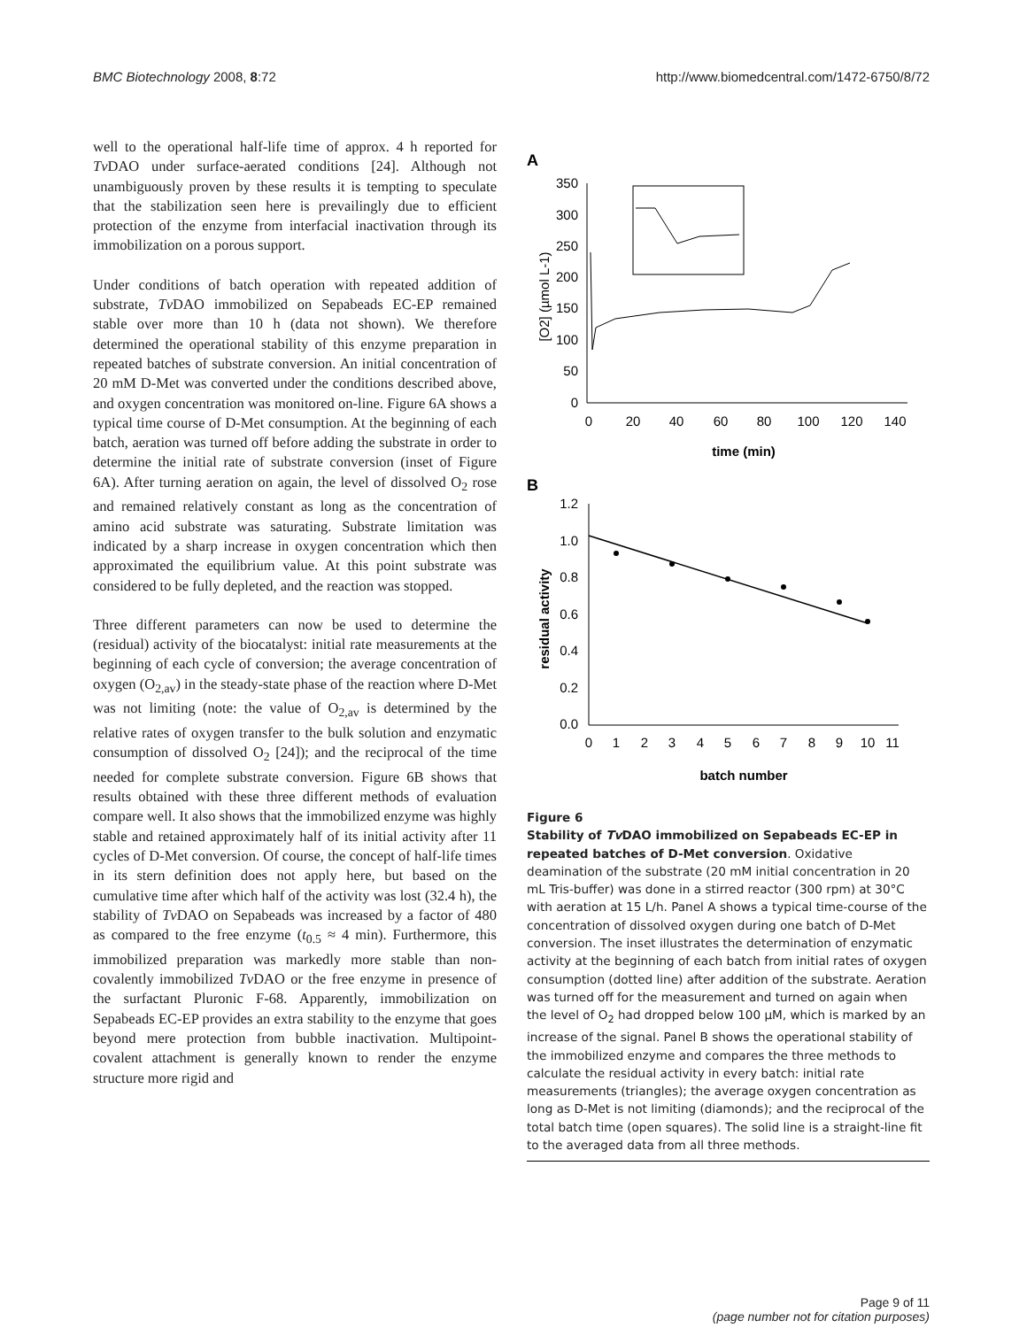BMC Biotechnology 2008, 8:72 http://www.biomedcentral.com/1472-6750/8/72
well to the operational half-life time of approx. 4 h reported for Tv DAO under surface-aerated conditions [24]. Although not unambiguously proven by these results it is tempting to speculate that the stabilization seen here is prevailingly due to efficient protection of the enzyme from interfacial inactivation through its immobilization on a porous support.
Under conditions of batch operation with repeated addition of substrate, Tv DAO immobilized on Sepabeads EC-EP remained stable over more than 10 h (data not shown). We therefore determined the operational stability of this enzyme preparation in repeated batches of substrate conversion. An initial concentration of 20 mM D-Met was converted under the conditions described above, and oxygen concentration was monitored on-line. Figure 6A shows a typical time course of D-Met consumption. At the beginning of each batch, aeration was turned off before adding the substrate in order to determine the initial rate of substrate conversion (inset of Figure 6A). After turning aeration on again, the level of dissolved O<sub>2</sub> rose and remained relatively constant as long as the concentration of amino acid substrate was saturating. Substrate limitation was indicated by a sharp increase in oxygen concentration which then approximated the equilibrium value. At this point substrate was considered to be fully depleted, and the reaction was stopped.
Three different parameters can now be used to determine the (residual) activity of the biocatalyst: initial rate measurements at the beginning of each cycle of conversion; the average concentration of oxygen (O<sub>2,av</sub>) in the steady-state phase of the reaction where D-Met was not limiting (note: the value of O<sub>2,av</sub> is determined by the relative rates of oxygen transfer to the bulk solution and enzymatic consumption of dissolved O<sub>2</sub> [24]); and the reciprocal of the time needed for complete substrate conversion. Figure 6B shows that results obtained with these three different methods of evaluation compare well. It also shows that the immobilized enzyme was highly stable and retained approximately half of its initial activity after 11 cycles of D-Met conversion. Of course, the concept of half-life times in its stern definition does not apply here, but based on the cumulative time after which half of the activity was lost (32.4 h), the stability of Tv DAO on Sepabeads was increased by a factor of 480 as compared to the free enzyme (t<sub>0.5</sub> ≈ 4 min). Furthermore, this immobilized preparation was markedly more stable than non-covalently immobilized Tv DAO or the free enzyme in presence of the surfactant Pluronic F-68. Apparently, immobilization on Sepabeads EC-EP provides an extra stability to the enzyme that goes beyond mere protection from bubble inactivation. Multipoint-covalent attachment is generally known to render the enzyme structure more rigid and
A
350
300
250
200
150
100
50
0
0
20
40
60
80
100
120
140
time (min)
[O2] (µmol L-1)
B
1.2
1.0
0.8
0.6
0.4
0.2
0.0
0
1
2
3
4
5
6
7
8
9
10
11
batch number
residual activity
Figure 6
Stability of Tv DAO immobilized on Sepabeads EC-EP in repeated batches of D-Met conversion. Oxidative deamination of the substrate (20 mM initial concentration in 20 mL Tris-buffer) was done in a stirred reactor (300 rpm) at 30°C with aeration at 15 L/h. Panel A shows a typical time-course of the concentration of dissolved oxygen during one batch of D-Met conversion. The inset illustrates the determination of enzymatic activity at the beginning of each batch from initial rates of oxygen consumption (dotted line) after addition of the substrate. Aeration was turned off for the measurement and turned on again when the level of O<sub>2</sub> had dropped below 100 µM, which is marked by an increase of the signal. Panel B shows the operational stability of the immobilized enzyme and compares the three methods to calculate the residual activity in every batch: initial rate measurements (triangles); the average oxygen concentration as long as D-Met is not limiting (diamonds); and the reciprocal of the total batch time (open squares). The solid line is a straight-line fit to the averaged data from all three methods.
Page 9 of 11
(page number not for citation purposes)